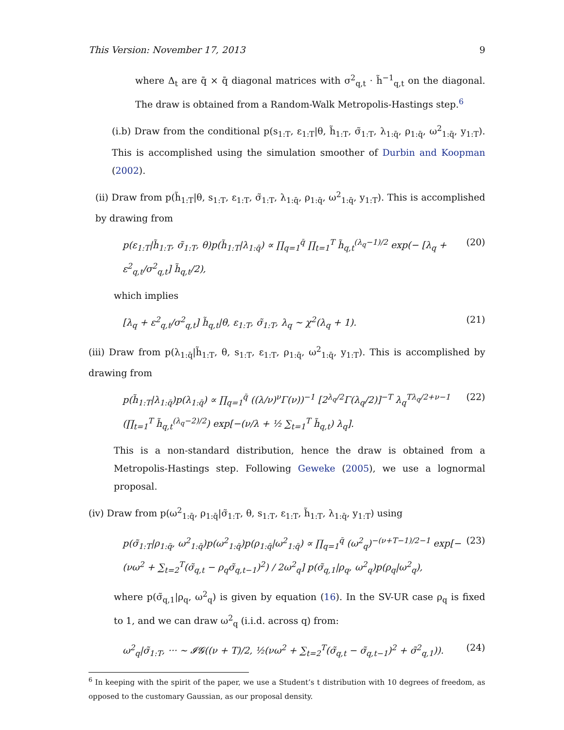This Version: November 17, 2013 9
where Δ<sub>t</sub> are q̄ × q̄ diagonal matrices with σ<sup>2</sup><sub>q,t</sub> · h̃<sup>−1</sup><sub>q,t</sub> on the diagonal. The draw is obtained from a Random-Walk Metropolis-Hastings step.<sup>6</sup>
(i.b) Draw from the conditional p(s<sub>1:T</sub>, ε<sub>1:T</sub>|θ, h̃<sub>1:T</sub>, σ̃<sub>1:T</sub>, λ<sub>1:q̄</sub>, ρ<sub>1:q̄</sub>, ω<sup>2</sup><sub>1:q̄</sub>, y<sub>1:T</sub>). This is accomplished using the simulation smoother of Durbin and Koopman (2002).
(ii) Draw from p(h̃<sub>1:T</sub>|θ, s<sub>1:T</sub>, ε<sub>1:T</sub>, σ̃<sub>1:T</sub>, λ<sub>1:q̄</sub>, ρ<sub>1:q̄</sub>, ω<sup>2</sup><sub>1:q̄</sub>, y<sub>1:T</sub>). This is accomplished by drawing from
p(ε<sub>1:T</sub>|h̃<sub>1:T</sub>, σ̃<sub>1:T</sub>, θ)p(h̃<sub>1:T</sub>|λ<sub>1:q̄</sub>) ∝ ∏<sub>q=1</sub><sup>q̄</sup> ∏<sub>t=1</sub><sup>T</sup> h̃<sub>q,t</sub><sup>(λ<sub>q</sub>−1)/2</sup> exp(− [λ<sub>q</sub> + ε<sup>2</sup><sub>q,t</sub>/σ<sup>2</sup><sub>q,t</sub>] h̃<sub>q,t</sub>/2), (20)
which implies
[λ<sub>q</sub> + ε<sup>2</sup><sub>q,t</sub>/σ<sup>2</sup><sub>q,t</sub>] h̃<sub>q,t</sub>|θ, ε<sub>1:T</sub>, σ̃<sub>1:T</sub>, λ<sub>q</sub> ∼ χ<sup>2</sup>(λ<sub>q</sub> + 1). (21)
(iii) Draw from p(λ<sub>1:q̄</sub>|h̃<sub>1:T</sub>, θ, s<sub>1:T</sub>, ε<sub>1:T</sub>, ρ<sub>1:q̄</sub>, ω<sup>2</sup><sub>1:q̄</sub>, y<sub>1:T</sub>). This is accomplished by drawing from
p(h̃<sub>1:T</sub>|λ<sub>1:q̄</sub>)p(λ<sub>1:q̄</sub>) ∝ ∏<sub>q=1</sub><sup>q̄</sup> ((λ/ν)<sup>ν</sup>Γ(ν))<sup>−1</sup> [2<sup>λ<sub>q</sub>/2</sup>Γ(λ<sub>q</sub>/2)]<sup>−T</sup> λ<sub>q</sub><sup>Tλ<sub>q</sub>/2+ν−1</sup> (∏<sub>t=1</sub><sup>T</sup> h̃<sub>q,t</sub><sup>(λ<sub>q</sub>−2)/2</sup>) exp[−(ν/λ + ½ ∑<sub>t=1</sub><sup>T</sup> h̃<sub>q,t</sub>) λ<sub>q</sub>]. (22)
This is a non-standard distribution, hence the draw is obtained from a Metropolis-Hastings step. Following Geweke (2005), we use a lognormal proposal.
(iv) Draw from p(ω<sup>2</sup><sub>1:q̄</sub>, ρ<sub>1:q̄</sub>|σ̃<sub>1:T</sub>, θ, s<sub>1:T</sub>, ε<sub>1:T</sub>, h̃<sub>1:T</sub>, λ<sub>1:q̄</sub>, y<sub>1:T</sub>) using
p(σ̃<sub>1:T</sub>|ρ<sub>1:q̄</sub>, ω<sup>2</sup><sub>1:q̄</sub>)p(ω<sup>2</sup><sub>1:q̄</sub>)p(ρ<sub>1:q̄</sub>|ω<sup>2</sup><sub>1:q̄</sub>) ∝ ∏<sub>q=1</sub><sup>q̄</sup> (ω<sup>2</sup><sub>q</sub>)<sup>−(ν+T−1)/2−1</sup> exp[−(νω<sup>2</sup> + ∑<sub>t=2</sub><sup>T</sup>(σ̃<sub>q,t</sub> − ρ<sub>q</sub>σ̃<sub>q,t−1</sub>)<sup>2</sup>) / 2ω<sup>2</sup><sub>q</sub>] p(σ̃<sub>q,1</sub>|ρ<sub>q</sub>, ω<sup>2</sup><sub>q</sub>)p(ρ<sub>q</sub>|ω<sup>2</sup><sub>q</sub>), (23)
where p(σ̃<sub>q,1</sub>|ρ<sub>q</sub>, ω<sup>2</sup><sub>q</sub>) is given by equation (16). In the SV-UR case ρ<sub>q</sub> is fixed to 1, and we can draw ω<sup>2</sup><sub>q</sub> (i.i.d. across q) from:
ω<sup>2</sup><sub>q</sub>|σ̃<sub>1:T</sub>, ··· ∼ 𝓘𝓖((ν + T)/2, ½(νω<sup>2</sup> + ∑<sub>t=2</sub><sup>T</sup>(σ̃<sub>q,t</sub> − σ̃<sub>q,t−1</sub>)<sup>2</sup> + σ̃<sup>2</sup><sub>q,1</sub>)). (24)
<sup>6</sup> In keeping with the spirit of the paper, we use a Student’s t distribution with 10 degrees of freedom, as opposed to the customary Gaussian, as our proposal density.